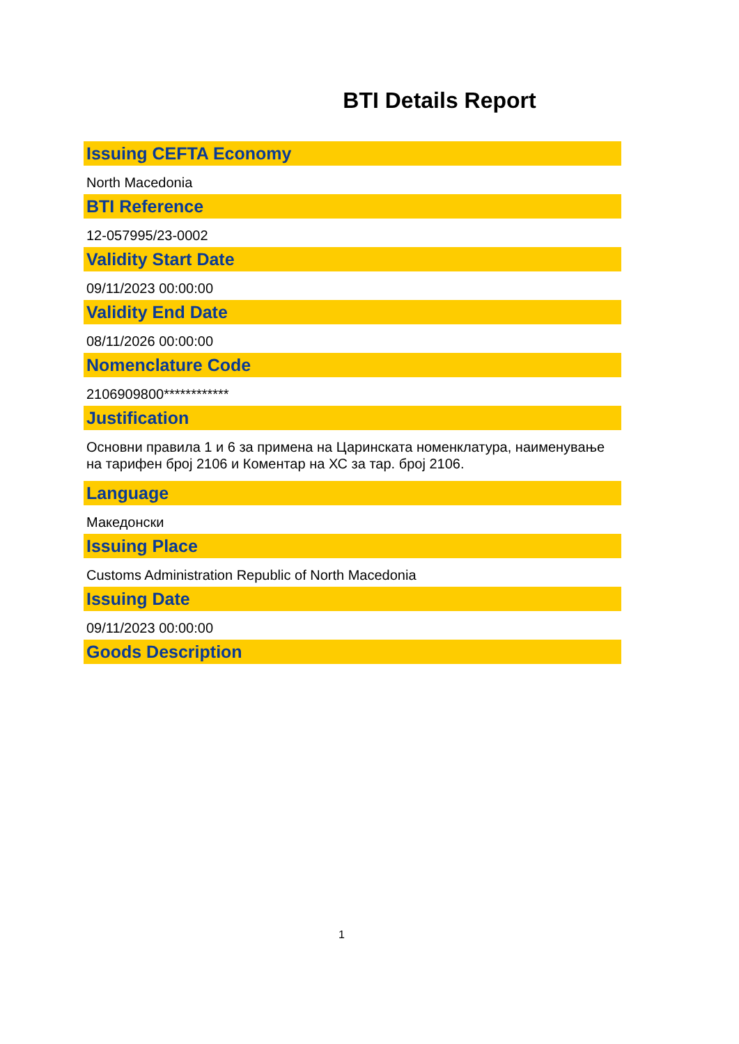BTI Details Report
Issuing CEFTA Economy
North Macedonia
BTI Reference
12-057995/23-0002
Validity Start Date
09/11/2023 00:00:00
Validity End Date
08/11/2026 00:00:00
Nomenclature Code
2106909800************
Justification
Основни правила 1 и 6 за примена на Царинската номенклатура, наименување на тарифен број 2106 и Коментар на ХС за тар. број 2106.
Language
Македонски
Issuing Place
Customs Administration Republic of North Macedonia
Issuing Date
09/11/2023 00:00:00
Goods Description
1